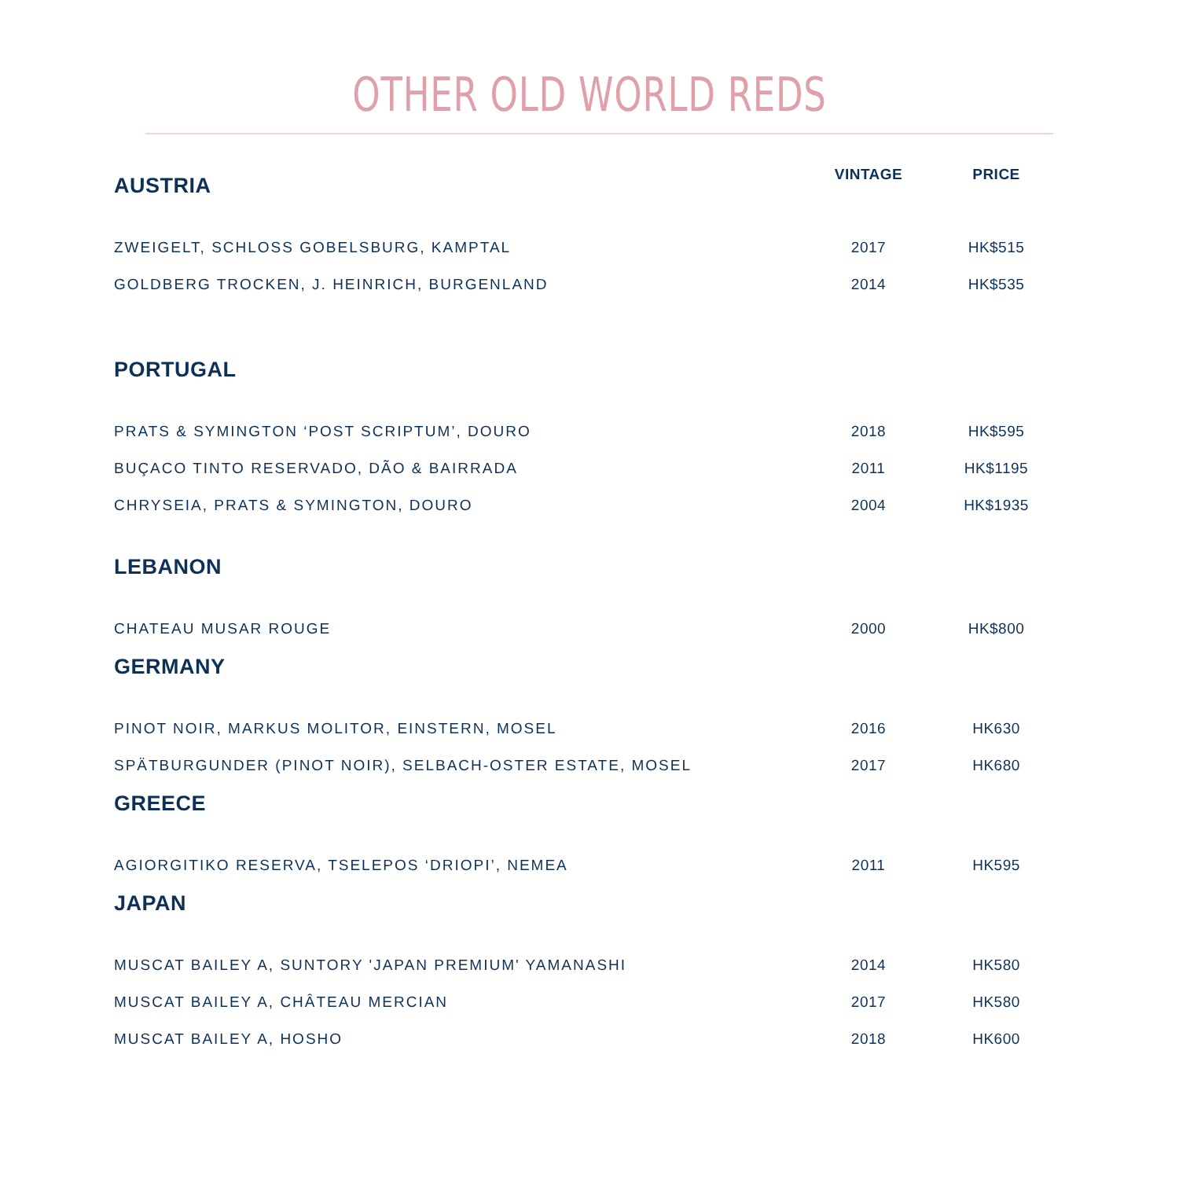OTHER OLD WORLD REDS
| AUSTRIA | VINTAGE | PRICE |
| --- | --- | --- |
| ZWEIGELT, SCHLOSS GOBELSBURG, KAMPTAL | 2017 | HK$515 |
| GOLDBERG TROCKEN, J. HEINRICH, BURGENLAND | 2014 | HK$535 |
| PORTUGAL | | |
| PRATS & SYMINGTON ‘POST SCRIPTUM’, DOURO | 2018 | HK$595 |
| BUÇACO TINTO RESERVADO, DÃO & BAIRRADA | 2011 | HK$1195 |
| CHRYSEIA, PRATS & SYMINGTON, DOURO | 2004 | HK$1935 |
| LEBANON | | |
| CHATEAU MUSAR ROUGE | 2000 | HK$800 |
| GERMANY | | |
| PINOT NOIR, MARKUS MOLITOR, EINSTERN, MOSEL | 2016 | HK630 |
| SPÄTBURGUNDER (PINOT NOIR), SELBACH-OSTER ESTATE, MOSEL | 2017 | HK680 |
| GREECE | | |
| AGIORGITIKO RESERVA, TSELEPOS ‘DRIOPI’, NEMEA | 2011 | HK595 |
| JAPAN | | |
| MUSCAT BAILEY A, SUNTORY 'JAPAN PREMIUM' YAMANASHI | 2014 | HK580 |
| MUSCAT BAILEY A, CHÂTEAU MERCIAN | 2017 | HK580 |
| MUSCAT BAILEY A, HOSHO | 2018 | HK600 |